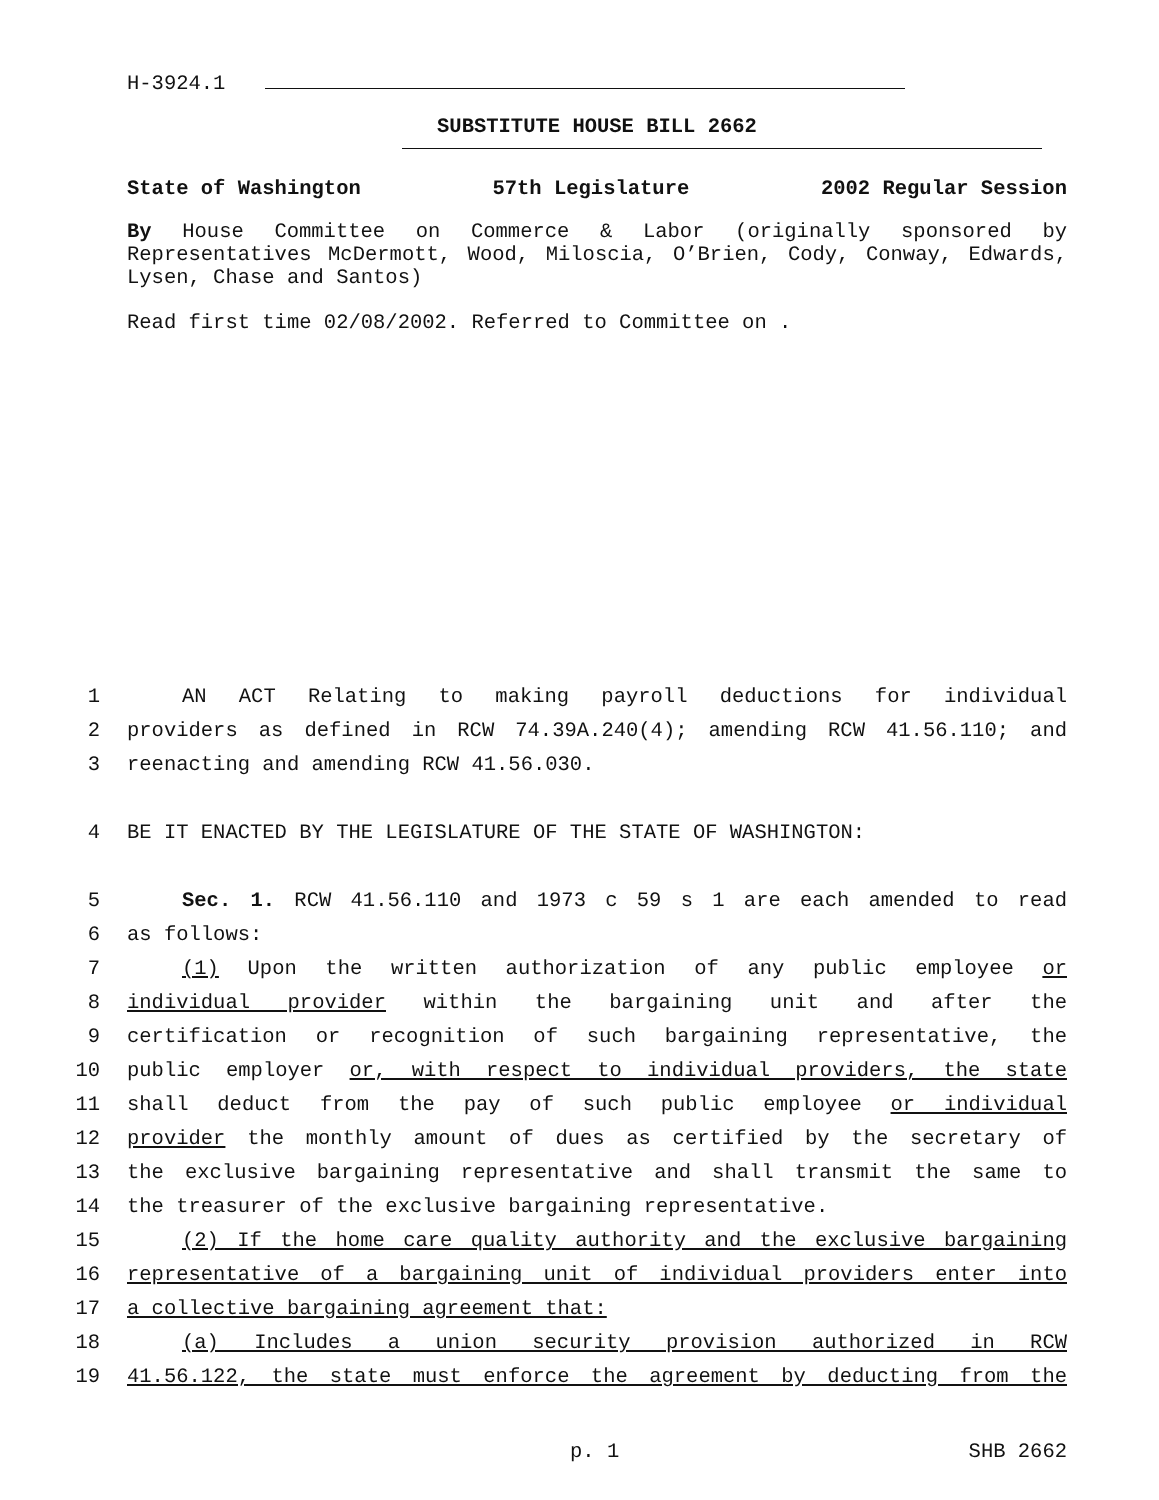H-3924.1
SUBSTITUTE HOUSE BILL 2662
State of Washington 57th Legislature 2002 Regular Session
By House Committee on Commerce & Labor (originally sponsored by Representatives McDermott, Wood, Miloscia, O’Brien, Cody, Conway, Edwards, Lysen, Chase and Santos)
Read first time 02/08/2002. Referred to Committee on .
1 AN ACT Relating to making payroll deductions for individual
2 providers as defined in RCW 74.39A.240(4); amending RCW 41.56.110; and
3 reenacting and amending RCW 41.56.030.
4 BE IT ENACTED BY THE LEGISLATURE OF THE STATE OF WASHINGTON:
5 Sec. 1. RCW 41.56.110 and 1973 c 59 s 1 are each amended to read
6 as follows:
7 (1) Upon the written authorization of any public employee or
8 individual provider within the bargaining unit and after the
9 certification or recognition of such bargaining representative, the
10 public employer or, with respect to individual providers, the state
11 shall deduct from the pay of such public employee or individual
12 provider the monthly amount of dues as certified by the secretary of
13 the exclusive bargaining representative and shall transmit the same to
14 the treasurer of the exclusive bargaining representative.
15 (2) If the home care quality authority and the exclusive bargaining
16 representative of a bargaining unit of individual providers enter into
17 a collective bargaining agreement that:
18 (a) Includes a union security provision authorized in RCW
19 41.56.122, the state must enforce the agreement by deducting from the
p. 1 SHB 2662